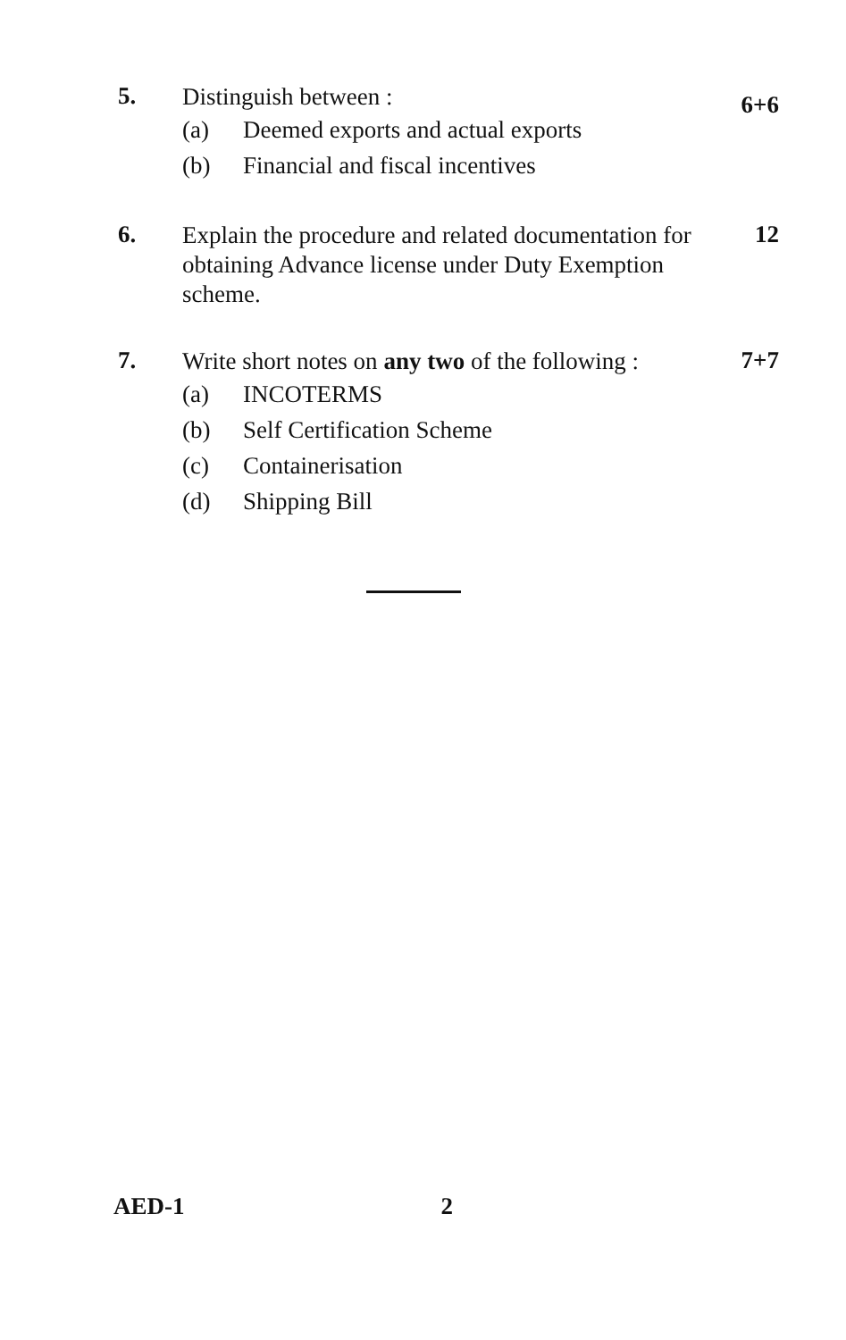5.
Distinguish between :
(a) Deemed exports and actual exports
(b) Financial and fiscal incentives
6+6
6.
Explain the procedure and related documentation for obtaining Advance license under Duty Exemption scheme.
12
7.
Write short notes on any two of the following :
(a) INCOTERMS
(b) Self Certification Scheme
(c) Containerisation
(d) Shipping Bill
7+7
AED-1 2